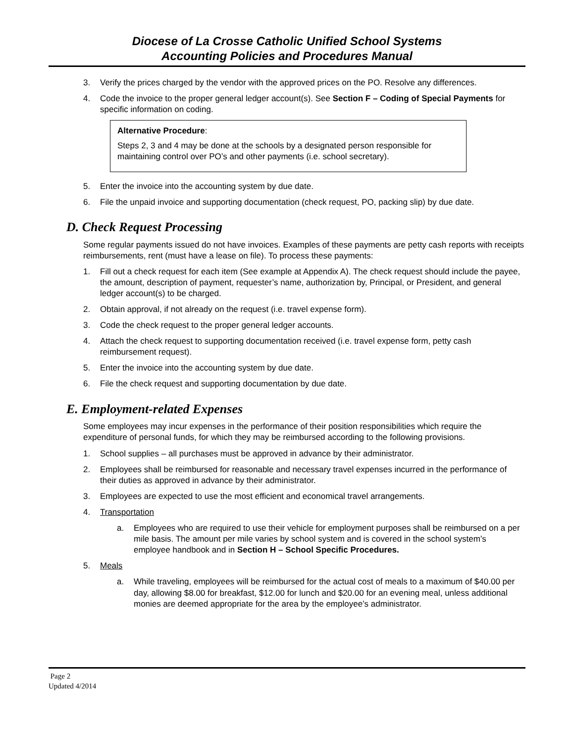Diocese of La Crosse Catholic Unified School Systems
Accounting Policies and Procedures Manual
3. Verify the prices charged by the vendor with the approved prices on the PO. Resolve any differences.
4. Code the invoice to the proper general ledger account(s). See Section F – Coding of Special Payments for specific information on coding.
Alternative Procedure:
Steps 2, 3 and 4 may be done at the schools by a designated person responsible for maintaining control over PO’s and other payments (i.e. school secretary).
5. Enter the invoice into the accounting system by due date.
6. File the unpaid invoice and supporting documentation (check request, PO, packing slip) by due date.
D. Check Request Processing
Some regular payments issued do not have invoices. Examples of these payments are petty cash reports with receipts reimbursements, rent (must have a lease on file). To process these payments:
1. Fill out a check request for each item (See example at Appendix A). The check request should include the payee, the amount, description of payment, requester’s name, authorization by, Principal, or President, and general ledger account(s) to be charged.
2. Obtain approval, if not already on the request (i.e. travel expense form).
3. Code the check request to the proper general ledger accounts.
4. Attach the check request to supporting documentation received (i.e. travel expense form, petty cash reimbursement request).
5. Enter the invoice into the accounting system by due date.
6. File the check request and supporting documentation by due date.
E. Employment-related Expenses
Some employees may incur expenses in the performance of their position responsibilities which require the expenditure of personal funds, for which they may be reimbursed according to the following provisions.
1. School supplies – all purchases must be approved in advance by their administrator.
2. Employees shall be reimbursed for reasonable and necessary travel expenses incurred in the performance of their duties as approved in advance by their administrator.
3. Employees are expected to use the most efficient and economical travel arrangements.
4. Transportation
a. Employees who are required to use their vehicle for employment purposes shall be reimbursed on a per mile basis. The amount per mile varies by school system and is covered in the school system’s employee handbook and in Section H – School Specific Procedures.
5. Meals
a. While traveling, employees will be reimbursed for the actual cost of meals to a maximum of $40.00 per day, allowing $8.00 for breakfast, $12.00 for lunch and $20.00 for an evening meal, unless additional monies are deemed appropriate for the area by the employee’s administrator.
Page 2
Updated 4/2014